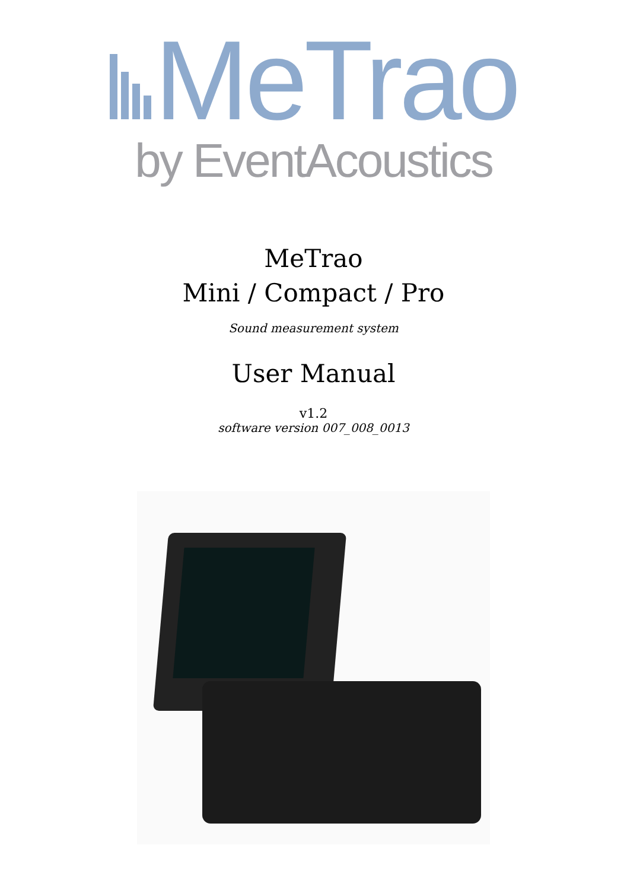MeTrao
by EventAcoustics
MeTrao
Mini / Compact / Pro
Sound measurement system
User Manual
v1.2
software version 007_008_0013